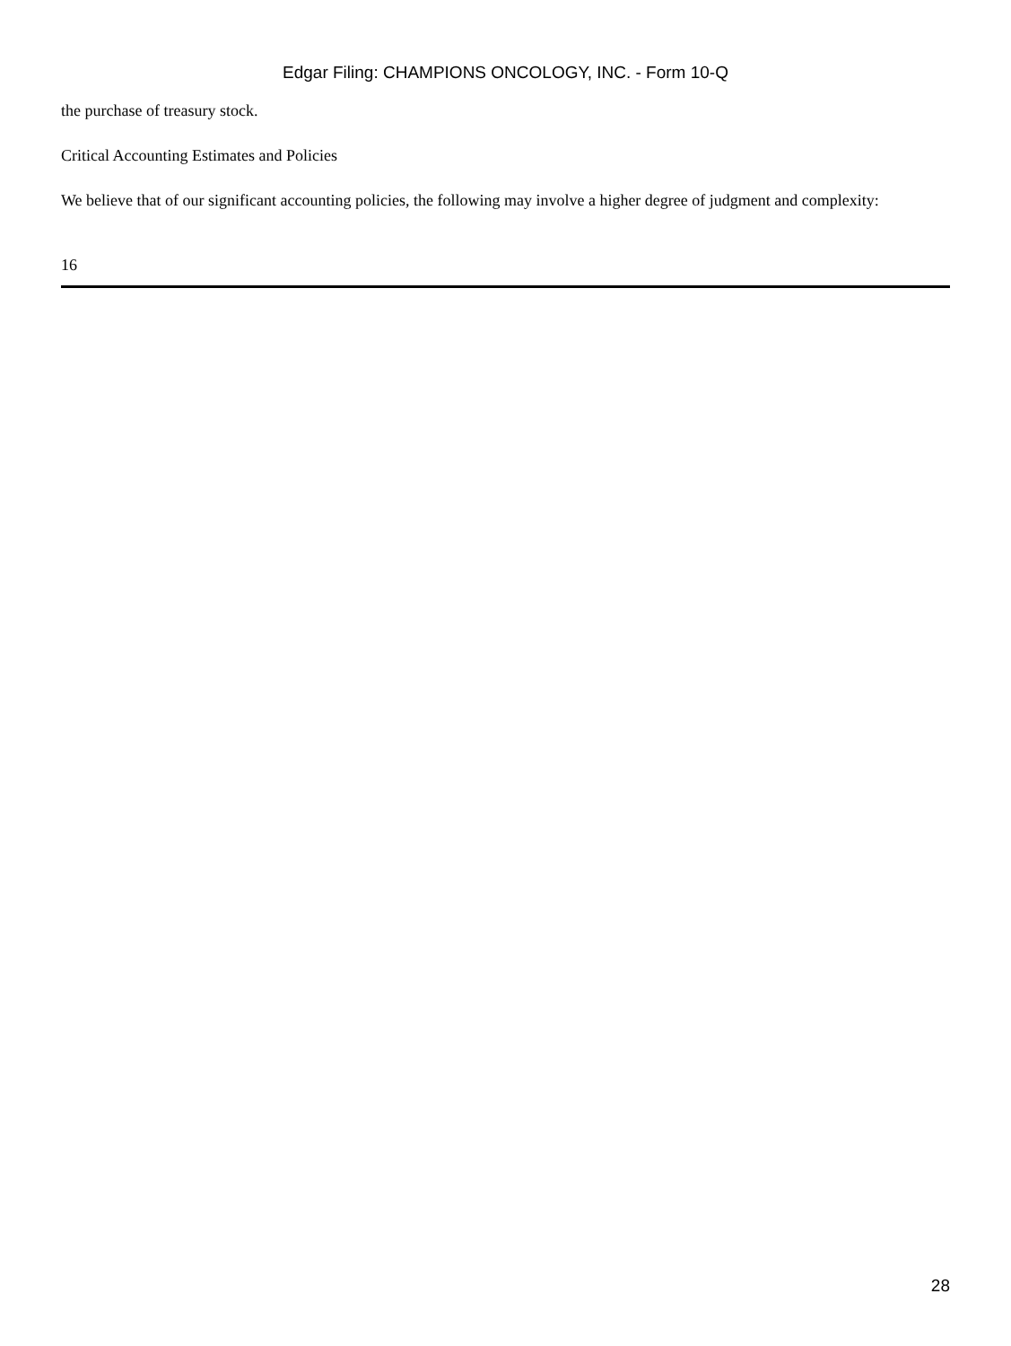Edgar Filing: CHAMPIONS ONCOLOGY, INC. - Form 10-Q
the purchase of treasury stock.
Critical Accounting Estimates and Policies
We believe that of our significant accounting policies, the following may involve a higher degree of judgment and complexity:
16
28